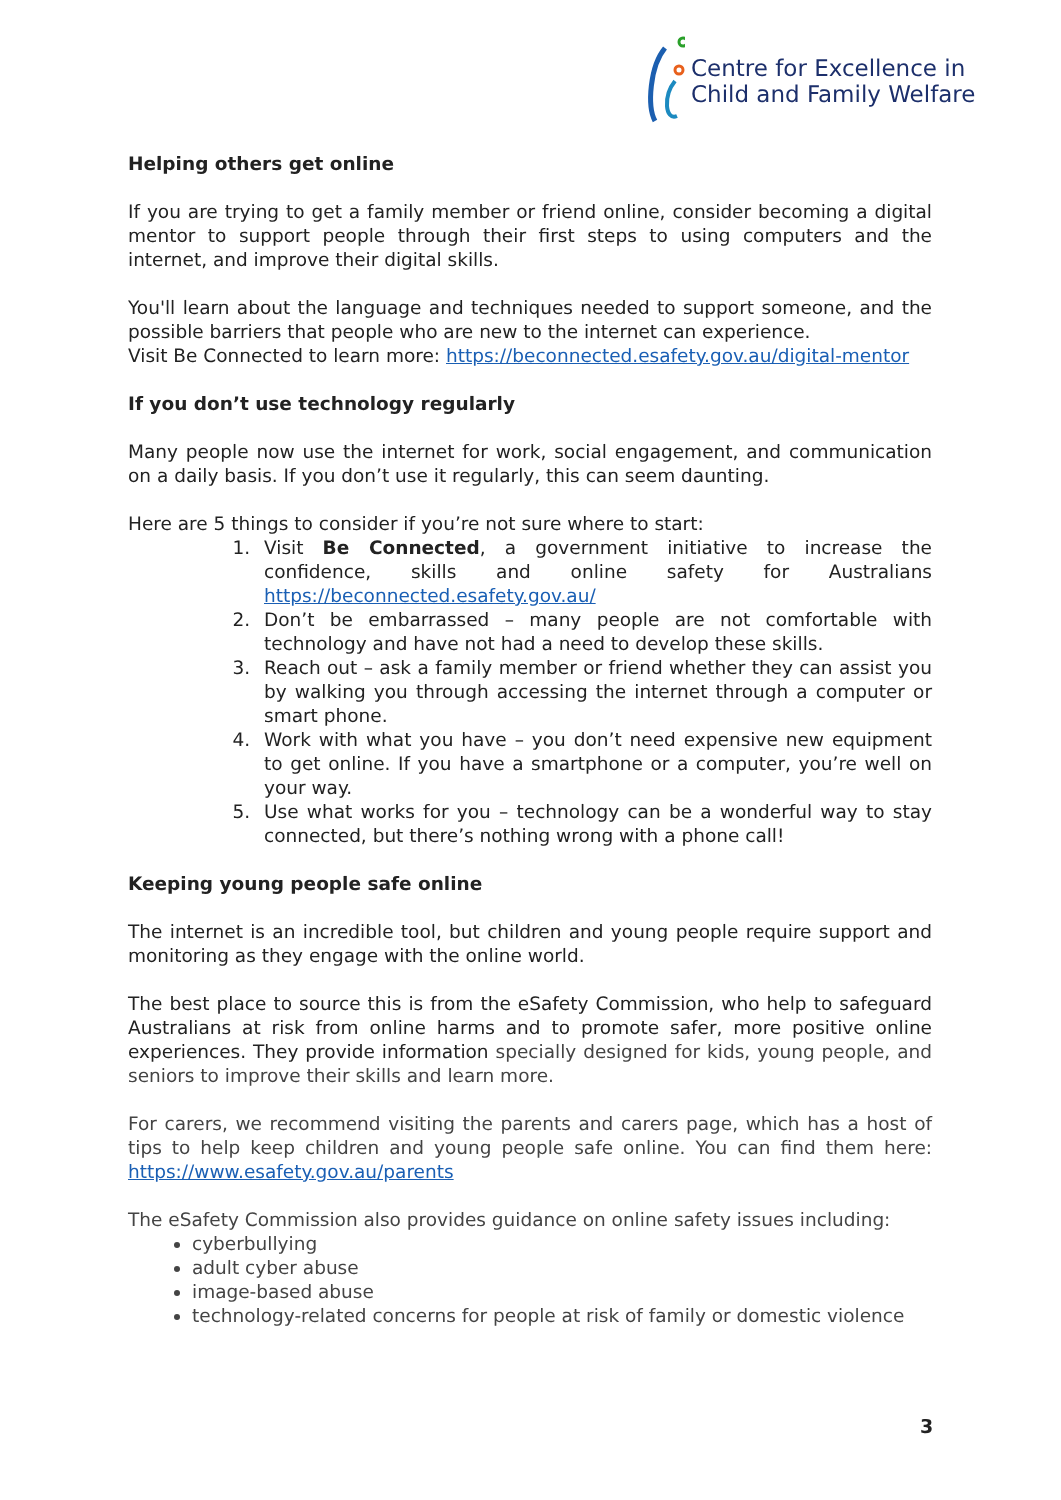Centre for Excellence in
Child and Family Welfare
Helping others get online
If you are trying to get a family member or friend online, consider becoming a digital mentor to support people through their first steps to using computers and the internet, and improve their digital skills.
You'll learn about the language and techniques needed to support someone, and the possible barriers that people who are new to the internet can experience.
Visit Be Connected to learn more: https://beconnected.esafety.gov.au/digital-mentor
If you don’t use technology regularly
Many people now use the internet for work, social engagement, and communication on a daily basis. If you don’t use it regularly, this can seem daunting.
Here are 5 things to consider if you’re not sure where to start:
1. Visit Be Connected, a government initiative to increase the confidence, skills and online safety for Australians https://beconnected.esafety.gov.au/
2. Don’t be embarrassed – many people are not comfortable with technology and have not had a need to develop these skills.
3. Reach out – ask a family member or friend whether they can assist you by walking you through accessing the internet through a computer or smart phone.
4. Work with what you have – you don’t need expensive new equipment to get online. If you have a smartphone or a computer, you’re well on your way.
5. Use what works for you – technology can be a wonderful way to stay connected, but there’s nothing wrong with a phone call!
Keeping young people safe online
The internet is an incredible tool, but children and young people require support and monitoring as they engage with the online world.
The best place to source this is from the eSafety Commission, who help to safeguard Australians at risk from online harms and to promote safer, more positive online experiences. They provide information specially designed for kids, young people, and seniors to improve their skills and learn more.
For carers, we recommend visiting the parents and carers page, which has a host of tips to help keep children and young people safe online. You can find them here: https://www.esafety.gov.au/parents
The eSafety Commission also provides guidance on online safety issues including:
cyberbullying
adult cyber abuse
image-based abuse
technology-related concerns for people at risk of family or domestic violence
3